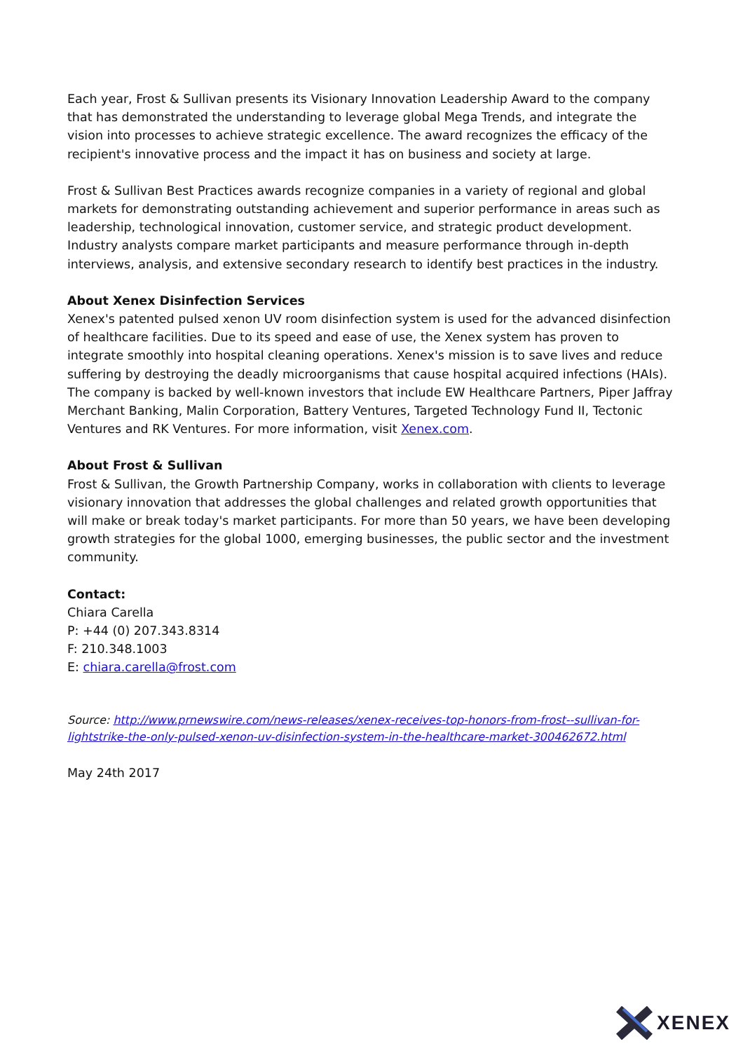Each year, Frost & Sullivan presents its Visionary Innovation Leadership Award to the company that has demonstrated the understanding to leverage global Mega Trends, and integrate the vision into processes to achieve strategic excellence. The award recognizes the efficacy of the recipient's innovative process and the impact it has on business and society at large.
Frost & Sullivan Best Practices awards recognize companies in a variety of regional and global markets for demonstrating outstanding achievement and superior performance in areas such as leadership, technological innovation, customer service, and strategic product development. Industry analysts compare market participants and measure performance through in-depth interviews, analysis, and extensive secondary research to identify best practices in the industry.
About Xenex Disinfection Services
Xenex's patented pulsed xenon UV room disinfection system is used for the advanced disinfection of healthcare facilities. Due to its speed and ease of use, the Xenex system has proven to integrate smoothly into hospital cleaning operations. Xenex's mission is to save lives and reduce suffering by destroying the deadly microorganisms that cause hospital acquired infections (HAIs). The company is backed by well-known investors that include EW Healthcare Partners, Piper Jaffray Merchant Banking, Malin Corporation, Battery Ventures, Targeted Technology Fund II, Tectonic Ventures and RK Ventures. For more information, visit Xenex.com.
About Frost & Sullivan
Frost & Sullivan, the Growth Partnership Company, works in collaboration with clients to leverage visionary innovation that addresses the global challenges and related growth opportunities that will make or break today's market participants. For more than 50 years, we have been developing growth strategies for the global 1000, emerging businesses, the public sector and the investment community.
Contact:
Chiara Carella
P: +44 (0) 207.343.8314
F: 210.348.1003
E: chiara.carella@frost.com
Source: http://www.prnewswire.com/news-releases/xenex-receives-top-honors-from-frost--sullivan-for-lightstrike-the-only-pulsed-xenon-uv-disinfection-system-in-the-healthcare-market-300462672.html
May 24th 2017
XENEX